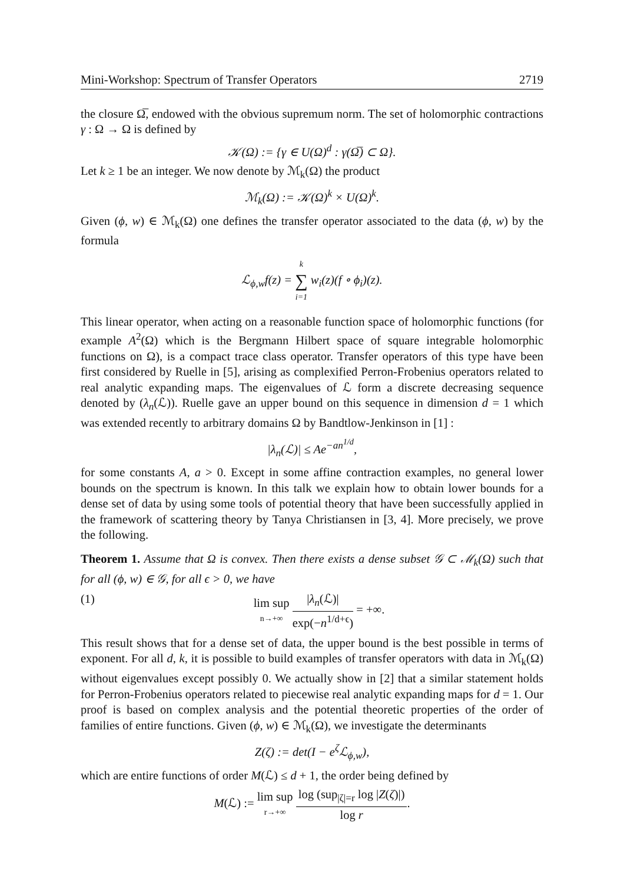Mini-Workshop: Spectrum of Transfer Operators 2719
the closure Ω̅, endowed with the obvious supremum norm. The set of holomorphic contractions γ : Ω → Ω is defined by
𝒦(Ω) := {γ ∈ U(Ω)<sup>d</sup> : γ(Ω̅) ⊂ Ω}.
Let k ≥ 1 be an integer. We now denote by ℳ<sub>k</sub>(Ω) the product
ℳ<sub>k</sub>(Ω) := 𝒦(Ω)<sup>k</sup> × U(Ω)<sup>k</sup>.
Given (ϕ, w) ∈ ℳ<sub>k</sub>(Ω) one defines the transfer operator associated to the data (ϕ, w) by the formula
ℒ<sub>ϕ,w</sub>f(z) = k ∑ i=1 w<sub>i</sub>(z)(f ∘ ϕ<sub>i</sub>)(z).
This linear operator, when acting on a reasonable function space of holomorphic functions (for example A<sup>2</sup>(Ω) which is the Bergmann Hilbert space of square integrable holomorphic functions on Ω), is a compact trace class operator. Transfer operators of this type have been first considered by Ruelle in [5], arising as complexified Perron-Frobenius operators related to real analytic expanding maps. The eigenvalues of ℒ form a discrete decreasing sequence denoted by (λ<sub>n</sub>(ℒ)). Ruelle gave an upper bound on this sequence in dimension d = 1 which was extended recently to arbitrary domains Ω by Bandtlow-Jenkinson in [1] :
|λ<sub>n</sub>(ℒ)| ≤ Ae<sup>−an<sup>1/d</sup></sup>,
for some constants A, a > 0. Except in some affine contraction examples, no general lower bounds on the spectrum is known. In this talk we explain how to obtain lower bounds for a dense set of data by using some tools of potential theory that have been successfully applied in the framework of scattering theory by Tanya Christiansen in [3, 4]. More precisely, we prove the following.
Theorem 1. Assume that Ω is convex. Then there exists a dense subset 𝒢 ⊂ ℳ<sub>k</sub>(Ω) such that for all (ϕ, w) ∈ 𝒢, for all ϵ > 0, we have
(1) lim sup n→+∞ |λ<sub>n</sub>(ℒ)| exp(−n<sup>1/d+ϵ</sup>) = +∞.
This result shows that for a dense set of data, the upper bound is the best possible in terms of exponent. For all d, k, it is possible to build examples of transfer operators with data in ℳ<sub>k</sub>(Ω) without eigenvalues except possibly 0. We actually show in [2] that a similar statement holds for Perron-Frobenius operators related to piecewise real analytic expanding maps for d = 1. Our proof is based on complex analysis and the potential theoretic properties of the order of families of entire functions. Given (ϕ, w) ∈ ℳ<sub>k</sub>(Ω), we investigate the determinants
Z(ζ) := det(I − e<sup>ζ</sup> ℒ<sub>ϕ,w</sub>),
which are entire functions of order M(ℒ) ≤ d + 1, the order being defined by
M(ℒ) := lim sup r→+∞ log (sup<sub>|ζ|=r</sub> log |Z(ζ)|) log r.